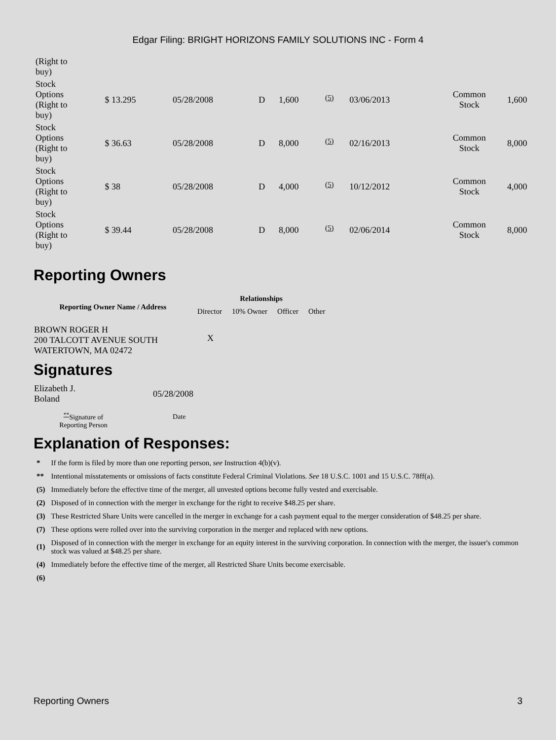Edgar Filing: BRIGHT HORIZONS FAMILY SOLUTIONS INC - Form 4
| (Right to buy) | | | | | | | | |
| Stock Options (Right to buy) | $ 13.295 | 05/28/2008 | D | 1,600 | <sup>(5)</sup> | 03/06/2013 | Common Stock | 1,600 |
| Stock Options (Right to buy) | $ 36.63 | 05/28/2008 | D | 8,000 | <sup>(5)</sup> | 02/16/2013 | Common Stock | 8,000 |
| Stock Options (Right to buy) | $ 38 | 05/28/2008 | D | 4,000 | <sup>(5)</sup> | 10/12/2012 | Common Stock | 4,000 |
| Stock Options (Right to buy) | $ 39.44 | 05/28/2008 | D | 8,000 | <sup>(5)</sup> | 02/06/2014 | Common Stock | 8,000 |
Reporting Owners
| Reporting Owner Name / Address | Relationships | | | |
| --- | --- | --- | --- | --- |
| | Director | 10% Owner | Officer | Other |
| BROWN ROGER H 200 TALCOTT AVENUE SOUTH WATERTOWN, MA 02472 | X | | | |
Signatures
| Elizabeth J. Boland | 05/28/2008 |
| <sup>**</sup> Signature of Reporting Person | Date |
Explanation of Responses:
| * | If the form is filed by more than one reporting person, see Instruction 4(b)(v). |
| ** | Intentional misstatements or omissions of facts constitute Federal Criminal Violations. See 18 U.S.C. 1001 and 15 U.S.C. 78ff(a). |
| (5) | Immediately before the effective time of the merger, all unvested options become fully vested and exercisable. |
| (2) | Disposed of in connection with the merger in exchange for the right to receive $48.25 per share. |
| (3) | These Restricted Share Units were cancelled in the merger in exchange for a cash payment equal to the merger consideration of $48.25 per share. |
| (7) | These options were rolled over into the surviving corporation in the merger and replaced with new options. |
| (1) | Disposed of in connection with the merger in exchange for an equity interest in the surviving corporation. In connection with the merger, the issuer's common stock was valued at $48.25 per share. |
| (4) | Immediately before the effective time of the merger, all Restricted Share Units become exercisable. |
| (6) | |
Reporting Owners 3